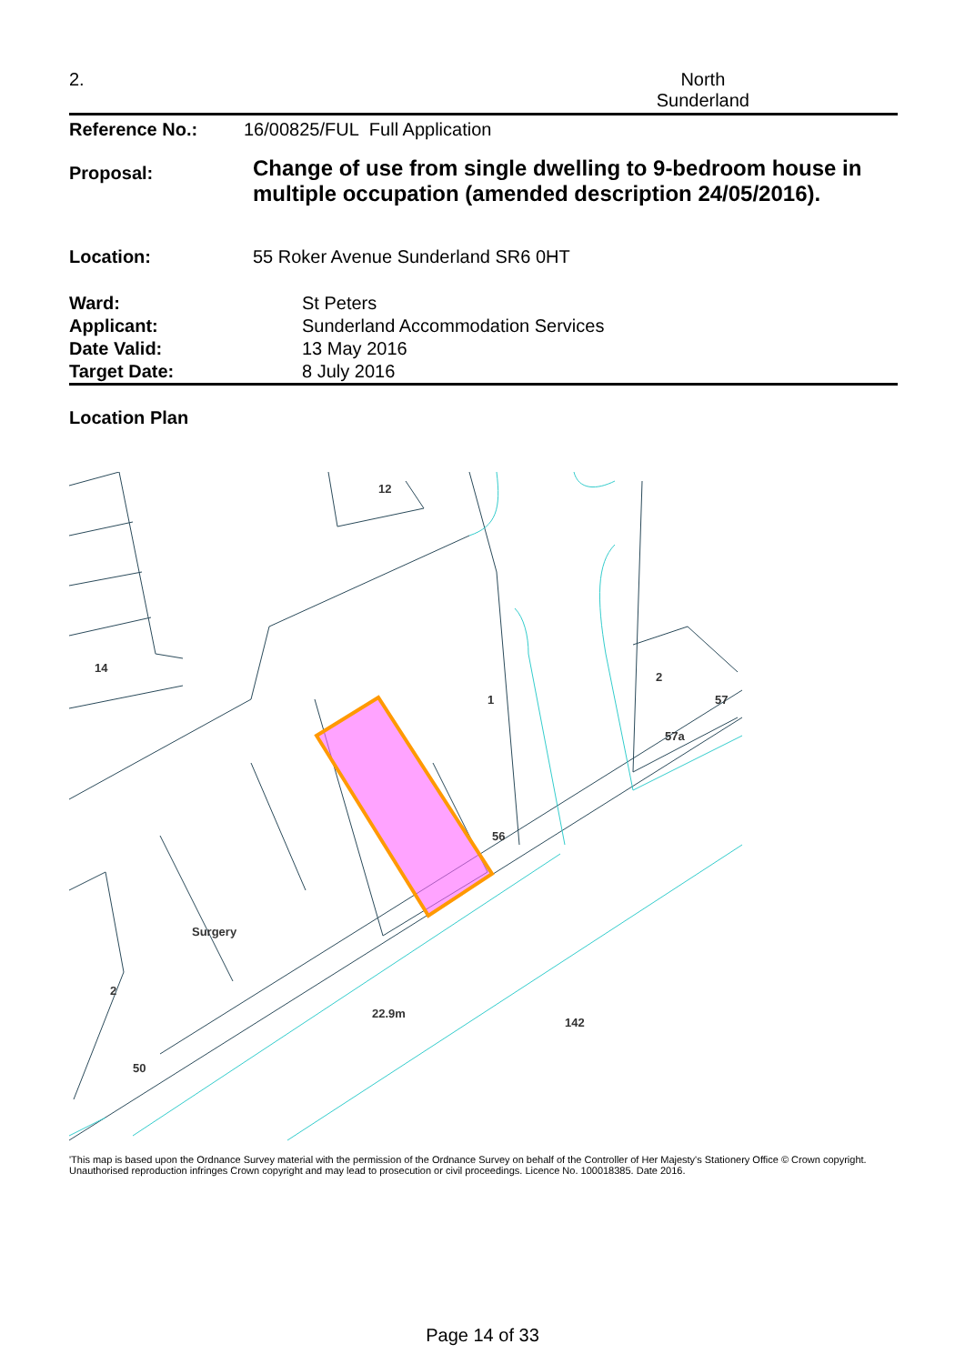2. North
Sunderland
| Reference No.: | 16/00825/FUL Full Application |
| Proposal: | Change of use from single dwelling to 9-bedroom house in multiple occupation (amended description 24/05/2016). |
| Location: | 55 Roker Avenue Sunderland SR6 0HT |
| Ward: | St Peters |
| Applicant: | Sunderland Accommodation Services |
| Date Valid: | 13 May 2016 |
| Target Date: | 8 July 2016 |
Location Plan
12
14
1
2
57
57a
56
Surgery
2
50
22.9m
142
'This map is based upon the Ordnance Survey material with the permission of the Ordnance Survey on behalf of the Controller of Her Majesty's Stationery Office © Crown copyright. Unauthorised reproduction infringes Crown copyright and may lead to prosecution or civil proceedings. Licence No. 100018385. Date 2016.
Page 14 of 33